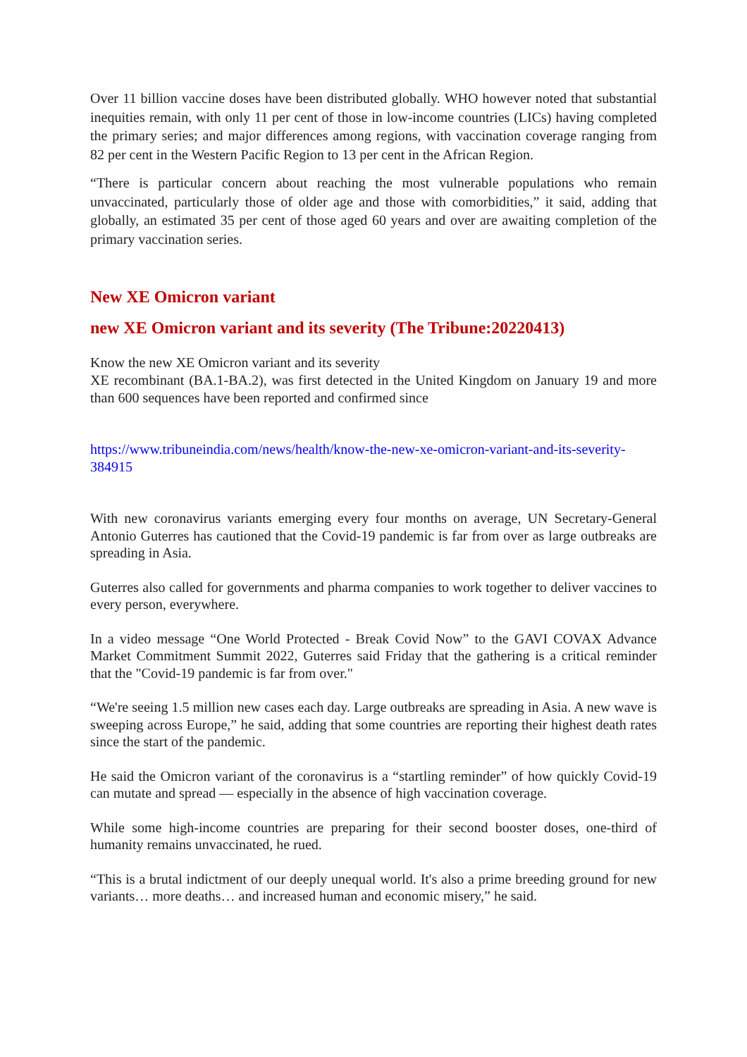Over 11 billion vaccine doses have been distributed globally. WHO however noted that substantial inequities remain, with only 11 per cent of those in low-income countries (LICs) having completed the primary series; and major differences among regions, with vaccination coverage ranging from 82 per cent in the Western Pacific Region to 13 per cent in the African Region.
“There is particular concern about reaching the most vulnerable populations who remain unvaccinated, particularly those of older age and those with comorbidities,” it said, adding that globally, an estimated 35 per cent of those aged 60 years and over are awaiting completion of the primary vaccination series.
New XE Omicron variant
new XE Omicron variant and its severity (The Tribune:20220413)
Know the new XE Omicron variant and its severity
XE recombinant (BA.1-BA.2), was first detected in the United Kingdom on January 19 and more than 600 sequences have been reported and confirmed since
https://www.tribuneindia.com/news/health/know-the-new-xe-omicron-variant-and-its-severity-384915
With new coronavirus variants emerging every four months on average, UN Secretary-General Antonio Guterres has cautioned that the Covid-19 pandemic is far from over as large outbreaks are spreading in Asia.
Guterres also called for governments and pharma companies to work together to deliver vaccines to every person, everywhere.
In a video message “One World Protected - Break Covid Now” to the GAVI COVAX Advance Market Commitment Summit 2022, Guterres said Friday that the gathering is a critical reminder that the "Covid-19 pandemic is far from over."
“We're seeing 1.5 million new cases each day. Large outbreaks are spreading in Asia. A new wave is sweeping across Europe,” he said, adding that some countries are reporting their highest death rates since the start of the pandemic.
He said the Omicron variant of the coronavirus is a “startling reminder” of how quickly Covid-19 can mutate and spread — especially in the absence of high vaccination coverage.
While some high-income countries are preparing for their second booster doses, one-third of humanity remains unvaccinated, he rued.
“This is a brutal indictment of our deeply unequal world. It's also a prime breeding ground for new variants… more deaths… and increased human and economic misery,” he said.